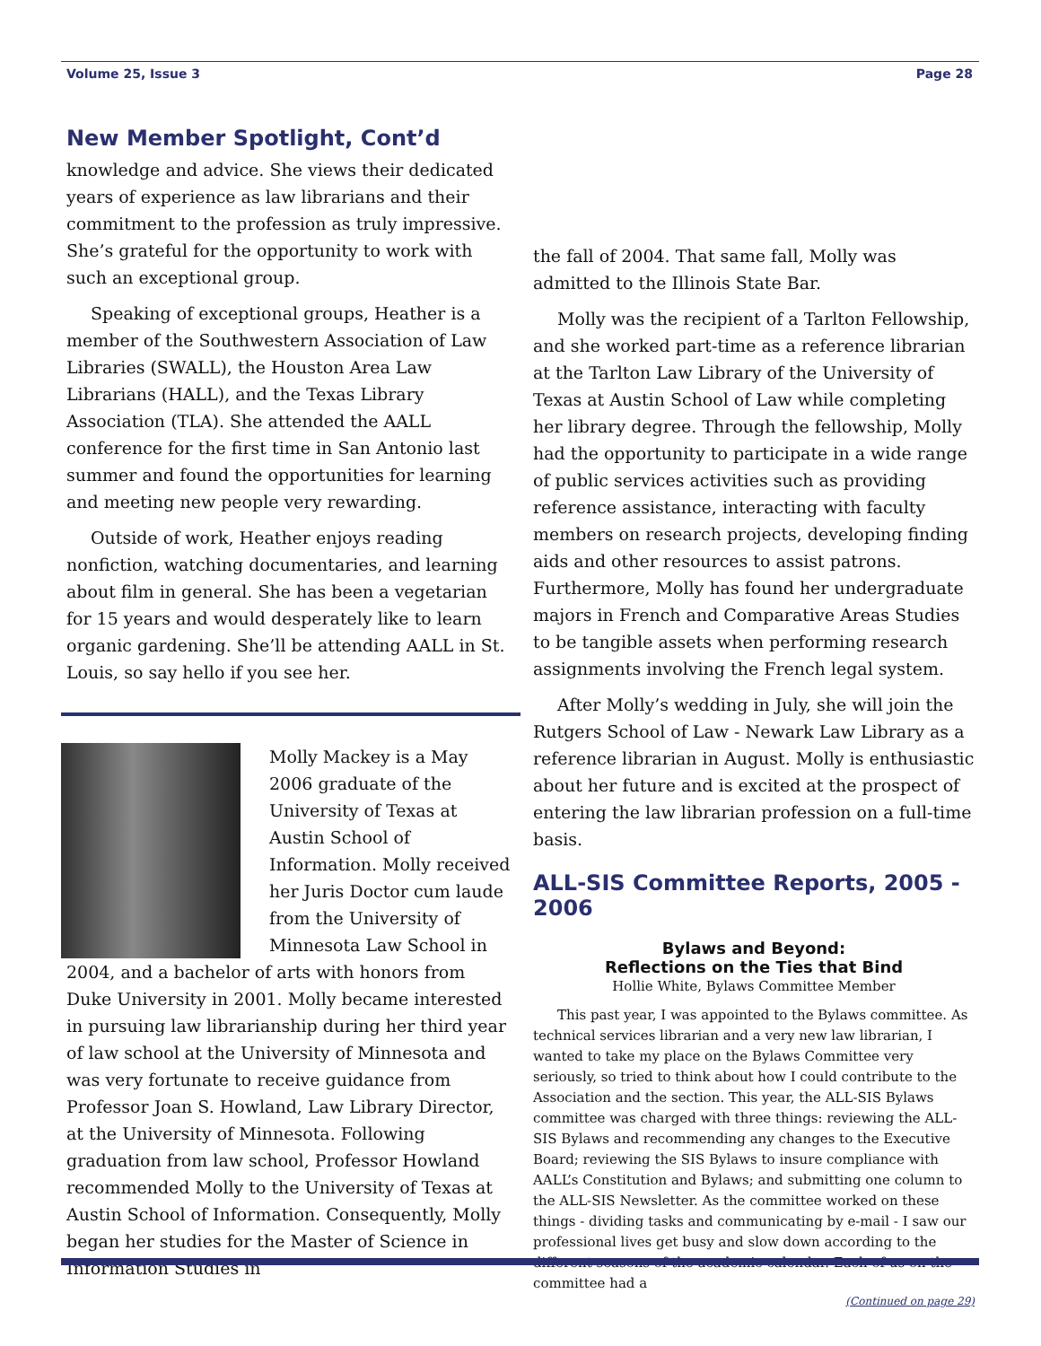Volume 25, Issue 3 Page 28
New Member Spotlight, Cont’d
knowledge and advice. She views their dedicated years of experience as law librarians and their commitment to the profession as truly impressive. She’s grateful for the opportunity to work with such an exceptional group.
Speaking of exceptional groups, Heather is a member of the Southwestern Association of Law Libraries (SWALL), the Houston Area Law Librarians (HALL), and the Texas Library Association (TLA). She attended the AALL conference for the first time in San Antonio last summer and found the opportunities for learning and meeting new people very rewarding.
Outside of work, Heather enjoys reading nonfiction, watching documentaries, and learning about film in general. She has been a vegetarian for 15 years and would desperately like to learn organic gardening. She’ll be attending AALL in St. Louis, so say hello if you see her.
Molly Mackey is a May 2006 graduate of the University of Texas at Austin School of Information. Molly received her Juris Doctor cum laude from the University of Minnesota Law School in 2004, and a bachelor of arts with honors from Duke University in 2001. Molly became interested in pursuing law librarianship during her third year of law school at the University of Minnesota and was very fortunate to receive guidance from Professor Joan S. Howland, Law Library Director, at the University of Minnesota. Following graduation from law school, Professor Howland recommended Molly to the University of Texas at Austin School of Information. Consequently, Molly began her studies for the Master of Science in Information Studies in
the fall of 2004. That same fall, Molly was admitted to the Illinois State Bar.
Molly was the recipient of a Tarlton Fellowship, and she worked part-time as a reference librarian at the Tarlton Law Library of the University of Texas at Austin School of Law while completing her library degree. Through the fellowship, Molly had the opportunity to participate in a wide range of public services activities such as providing reference assistance, interacting with faculty members on research projects, developing finding aids and other resources to assist patrons. Furthermore, Molly has found her undergraduate majors in French and Comparative Areas Studies to be tangible assets when performing research assignments involving the French legal system.
After Molly’s wedding in July, she will join the Rutgers School of Law - Newark Law Library as a reference librarian in August. Molly is enthusiastic about her future and is excited at the prospect of entering the law librarian profession on a full-time basis.
ALL-SIS Committee Reports, 2005 - 2006
Bylaws and Beyond:
Reflections on the Ties that Bind
Hollie White, Bylaws Committee Member
This past year, I was appointed to the Bylaws committee. As technical services librarian and a very new law librarian, I wanted to take my place on the Bylaws Committee very seriously, so tried to think about how I could contribute to the Association and the section. This year, the ALL-SIS Bylaws committee was charged with three things: reviewing the ALL-SIS Bylaws and recommending any changes to the Executive Board; reviewing the SIS Bylaws to insure compliance with AALL’s Constitution and Bylaws; and submitting one column to the ALL-SIS Newsletter. As the committee worked on these things - dividing tasks and communicating by e-mail - I saw our professional lives get busy and slow down according to the different seasons of the academic calendar. Each of us on the committee had a
(Continued on page 29)